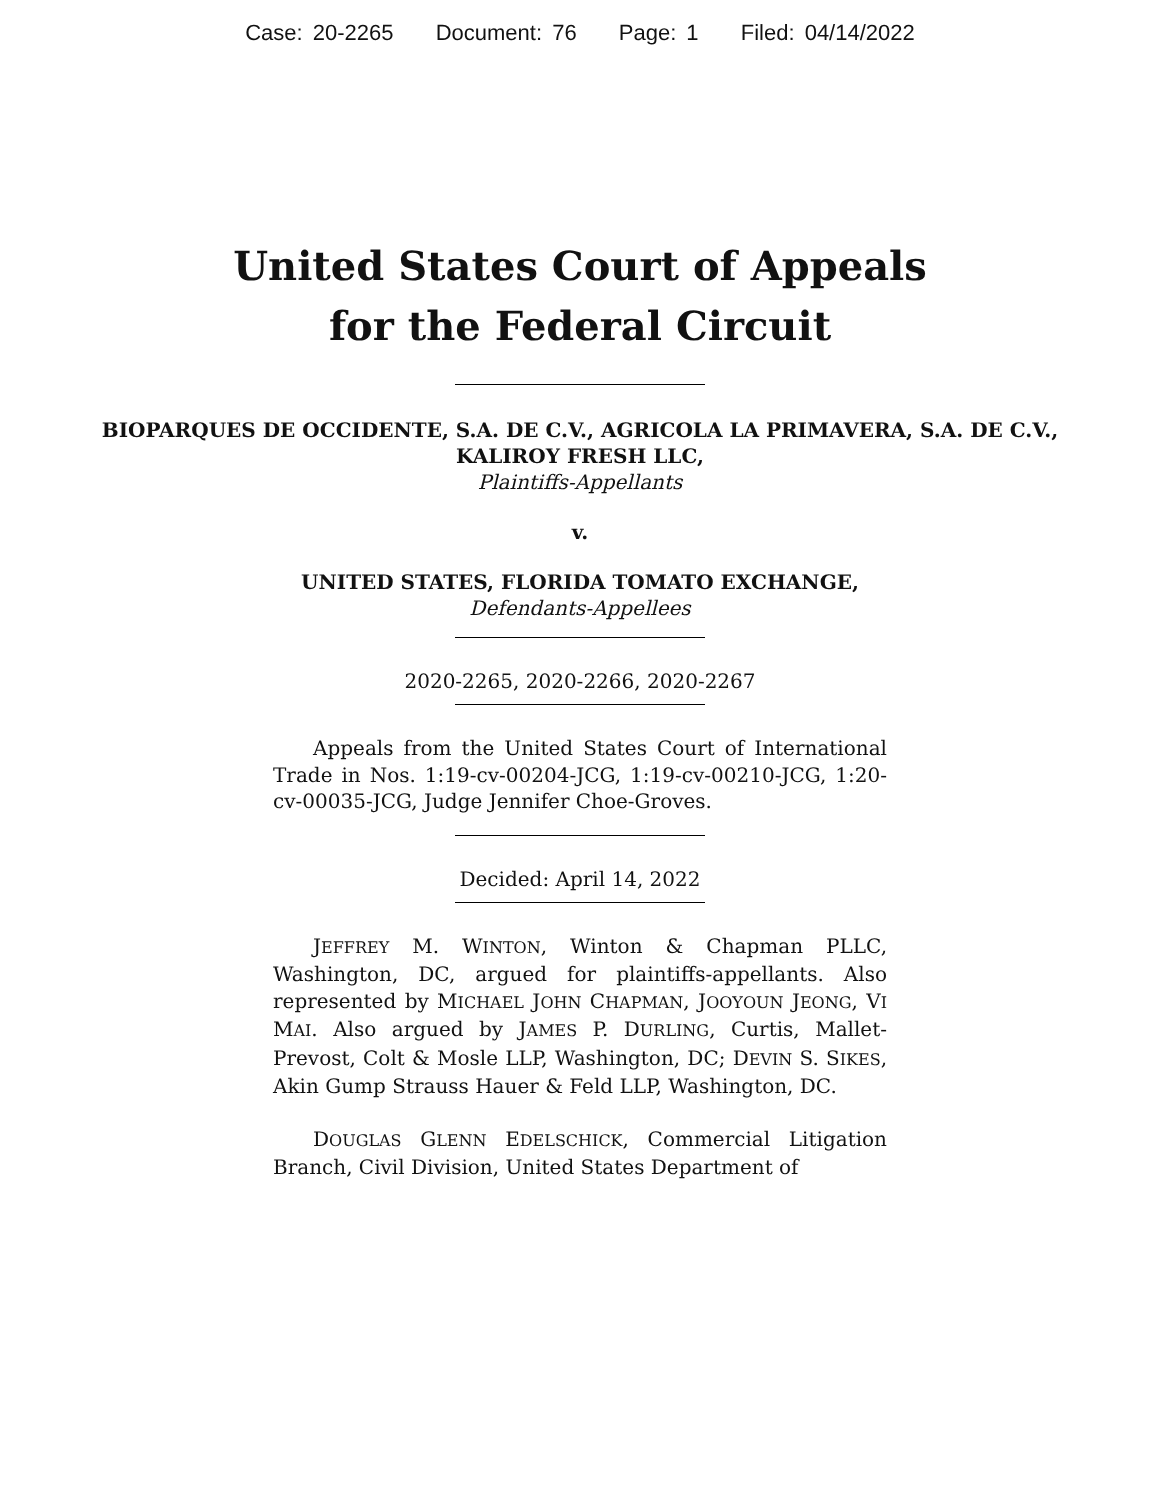Case: 20-2265 Document: 76 Page: 1 Filed: 04/14/2022
United States Court of Appeals
for the Federal Circuit
BIOPARQUES DE OCCIDENTE, S.A. DE C.V., AGRICOLA LA PRIMAVERA, S.A. DE C.V.,
KALIROY FRESH LLC,
Plaintiffs-Appellants
v.
UNITED STATES, FLORIDA TOMATO EXCHANGE,
Defendants-Appellees
2020-2265, 2020-2266, 2020-2267
Appeals from the United States Court of International Trade in Nos. 1:19-cv-00204-JCG, 1:19-cv-00210-JCG, 1:20-cv-00035-JCG, Judge Jennifer Choe-Groves.
Decided: April 14, 2022
JEFFREY M. WINTON, Winton & Chapman PLLC, Washington, DC, argued for plaintiffs-appellants. Also represented by MICHAEL JOHN CHAPMAN, JOOYOUN JEONG, VI MAI. Also argued by JAMES P. DURLING, Curtis, Mallet-Prevost, Colt & Mosle LLP, Washington, DC; DEVIN S. SIKES, Akin Gump Strauss Hauer & Feld LLP, Washington, DC.
DOUGLAS GLENN EDELSCHICK, Commercial Litigation Branch, Civil Division, United States Department of